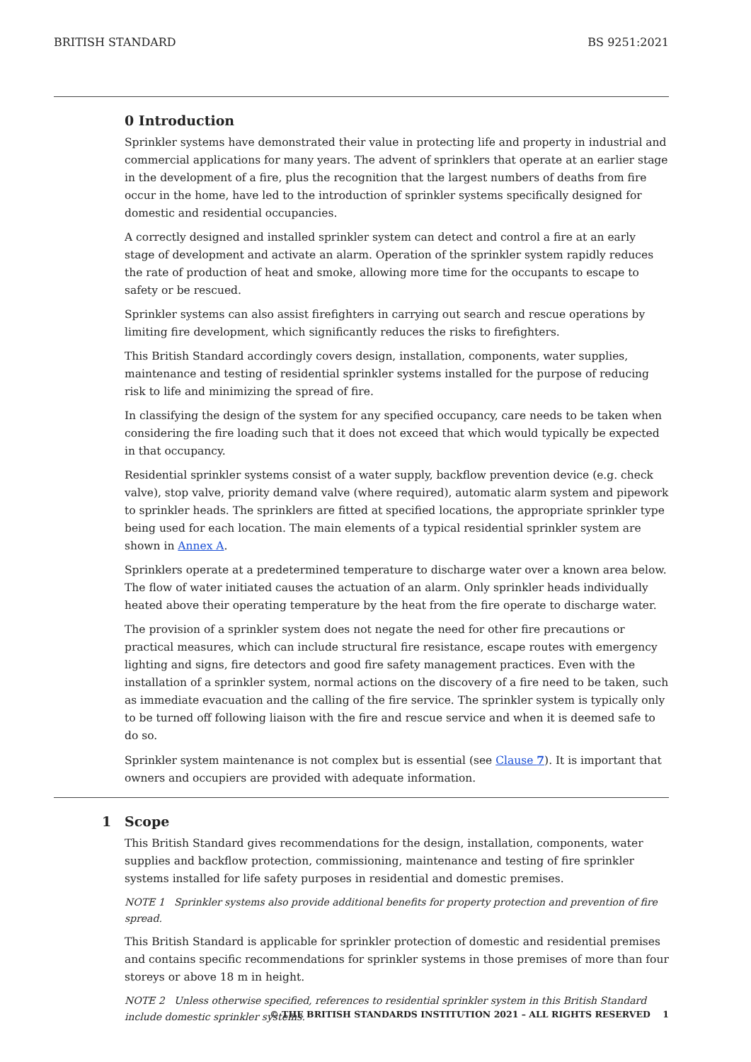BRITISH STANDARD BS 9251:2021
0 Introduction
Sprinkler systems have demonstrated their value in protecting life and property in industrial and commercial applications for many years. The advent of sprinklers that operate at an earlier stage in the development of a fire, plus the recognition that the largest numbers of deaths from fire occur in the home, have led to the introduction of sprinkler systems specifically designed for domestic and residential occupancies.
A correctly designed and installed sprinkler system can detect and control a fire at an early stage of development and activate an alarm. Operation of the sprinkler system rapidly reduces the rate of production of heat and smoke, allowing more time for the occupants to escape to safety or be rescued.
Sprinkler systems can also assist firefighters in carrying out search and rescue operations by limiting fire development, which significantly reduces the risks to firefighters.
This British Standard accordingly covers design, installation, components, water supplies, maintenance and testing of residential sprinkler systems installed for the purpose of reducing risk to life and minimizing the spread of fire.
In classifying the design of the system for any specified occupancy, care needs to be taken when considering the fire loading such that it does not exceed that which would typically be expected in that occupancy.
Residential sprinkler systems consist of a water supply, backflow prevention device (e.g. check valve), stop valve, priority demand valve (where required), automatic alarm system and pipework to sprinkler heads. The sprinklers are fitted at specified locations, the appropriate sprinkler type being used for each location. The main elements of a typical residential sprinkler system are shown in Annex A.
Sprinklers operate at a predetermined temperature to discharge water over a known area below. The flow of water initiated causes the actuation of an alarm. Only sprinkler heads individually heated above their operating temperature by the heat from the fire operate to discharge water.
The provision of a sprinkler system does not negate the need for other fire precautions or practical measures, which can include structural fire resistance, escape routes with emergency lighting and signs, fire detectors and good fire safety management practices. Even with the installation of a sprinkler system, normal actions on the discovery of a fire need to be taken, such as immediate evacuation and the calling of the fire service. The sprinkler system is typically only to be turned off following liaison with the fire and rescue service and when it is deemed safe to do so.
Sprinkler system maintenance is not complex but is essential (see Clause 7). It is important that owners and occupiers are provided with adequate information.
1 Scope
This British Standard gives recommendations for the design, installation, components, water supplies and backflow protection, commissioning, maintenance and testing of fire sprinkler systems installed for life safety purposes in residential and domestic premises.
NOTE 1 Sprinkler systems also provide additional benefits for property protection and prevention of fire spread.
This British Standard is applicable for sprinkler protection of domestic and residential premises and contains specific recommendations for sprinkler systems in those premises of more than four storeys or above 18 m in height.
NOTE 2 Unless otherwise specified, references to residential sprinkler system in this British Standard include domestic sprinkler systems.
© THE BRITISH STANDARDS INSTITUTION 2021 – ALL RIGHTS RESERVED 1